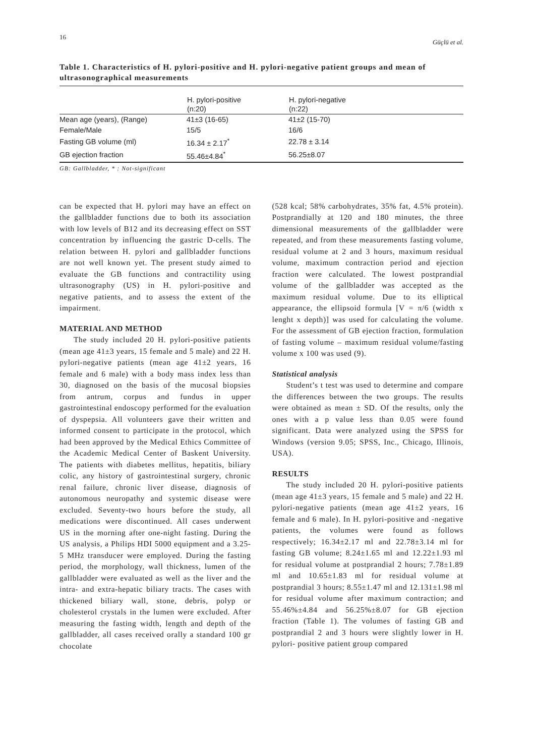16 Güçlü et al.
Table 1. Characteristics of H. pylori-positive and H. pylori-negative patient groups and mean of ultrasonographical measurements
| | H. pylori-positive (n:20) | H. pylori-negative (n:22) |
| --- | --- | --- |
| Mean age (years), (Range) | 41±3 (16-65) | 41±2 (15-70) |
| Female/Male | 15/5 | 16/6 |
| Fasting GB volume (ml) | 16.34 ± 2.17<sup>*</sup> | 22.78 ± 3.14 |
| GB ejection fraction | 55.46±4.84<sup>*</sup> | 56.25±8.07 |
GB: Gallbladder, * : Not-significant
can be expected that H. pylori may have an effect on the gallbladder functions due to both its association with low levels of B12 and its decreasing effect on SST concentration by influencing the gastric D-cells. The relation between H. pylori and gallbladder functions are not well known yet. The present study aimed to evaluate the GB functions and contractility using ultrasonography (US) in H. pylori-positive and negative patients, and to assess the extent of the impairment.
MATERIAL AND METHOD
The study included 20 H. pylori-positive patients (mean age 41±3 years, 15 female and 5 male) and 22 H. pylori-negative patients (mean age 41±2 years, 16 female and 6 male) with a body mass index less than 30, diagnosed on the basis of the mucosal biopsies from antrum, corpus and fundus in upper gastrointestinal endoscopy performed for the evaluation of dyspepsia. All volunteers gave their written and informed consent to participate in the protocol, which had been approved by the Medical Ethics Committee of the Academic Medical Center of Baskent University. The patients with diabetes mellitus, hepatitis, biliary colic, any history of gastrointestinal surgery, chronic renal failure, chronic liver disease, diagnosis of autonomous neuropathy and systemic disease were excluded. Seventy-two hours before the study, all medications were discontinued. All cases underwent US in the morning after one-night fasting. During the US analysis, a Philips HDI 5000 equipment and a 3.25-5 MHz transducer were employed. During the fasting period, the morphology, wall thickness, lumen of the gallbladder were evaluated as well as the liver and the intra- and extra-hepatic biliary tracts. The cases with thickened biliary wall, stone, debris, polyp or cholesterol crystals in the lumen were excluded. After measuring the fasting width, length and depth of the gallbladder, all cases received orally a standard 100 gr chocolate
(528 kcal; 58% carbohydrates, 35% fat, 4.5% protein). Postprandially at 120 and 180 minutes, the three dimensional measurements of the gallbladder were repeated, and from these measurements fasting volume, residual volume at 2 and 3 hours, maximum residual volume, maximum contraction period and ejection fraction were calculated. The lowest postprandial volume of the gallbladder was accepted as the maximum residual volume. Due to its elliptical appearance, the ellipsoid formula [V = π/6 (width x lenght x depth)] was used for calculating the volume. For the assessment of GB ejection fraction, formulation of fasting volume – maximum residual volume/fasting volume x 100 was used (9).
Statistical analysis
Student’s t test was used to determine and compare the differences between the two groups. The results were obtained as mean ± SD. Of the results, only the ones with a p value less than 0.05 were found significant. Data were analyzed using the SPSS for Windows (version 9.05; SPSS, Inc., Chicago, Illinois, USA).
RESULTS
The study included 20 H. pylori-positive patients (mean age 41±3 years, 15 female and 5 male) and 22 H. pylori-negative patients (mean age 41±2 years, 16 female and 6 male). In H. pylori-positive and -negative patients, the volumes were found as follows respectively; 16.34±2.17 ml and 22.78±3.14 ml for fasting GB volume; 8.24±1.65 ml and 12.22±1.93 ml for residual volume at postprandial 2 hours; 7.78±1.89 ml and 10.65±1.83 ml for residual volume at postprandial 3 hours; 8.55±1.47 ml and 12.131±1.98 ml for residual volume after maximum contraction; and 55.46%±4.84 and 56.25%±8.07 for GB ejection fraction (Table 1). The volumes of fasting GB and postprandial 2 and 3 hours were slightly lower in H. pylori- positive patient group compared